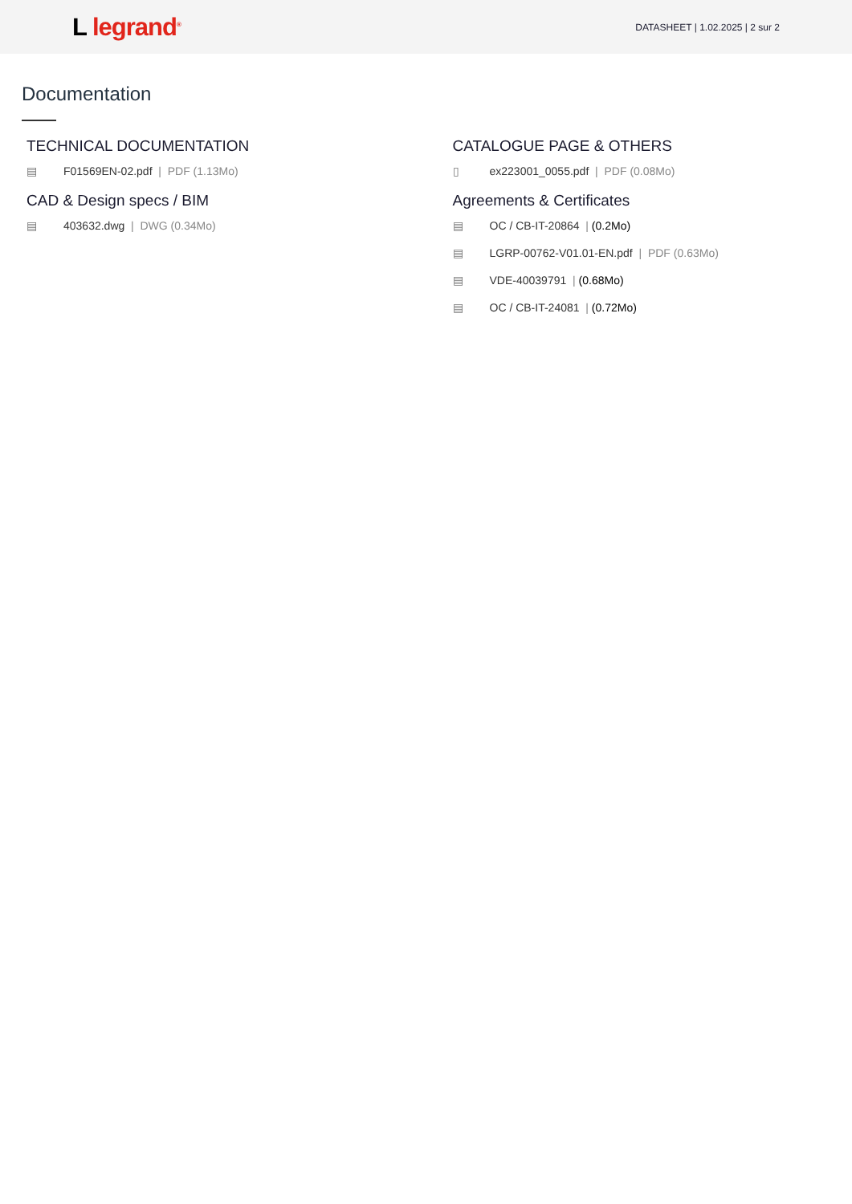L legrand<sup>®</sup>
DATASHEET | 1.02.2025 | 2 sur 2
Documentation
TECHNICAL DOCUMENTATION
▤ F01569EN-02.pdf | PDF (1.13Mo)
CAD & Design specs / BIM
▤ 403632.dwg | DWG (0.34Mo)
CATALOGUE PAGE & OTHERS
▯ ex223001_0055.pdf | PDF (0.08Mo)
Agreements & Certificates
▤ OC / CB-IT-20864 | (0.2Mo)
▤ LGRP-00762-V01.01-EN.pdf | PDF (0.63Mo)
▤ VDE-40039791 | (0.68Mo)
▤ OC / CB-IT-24081 | (0.72Mo)